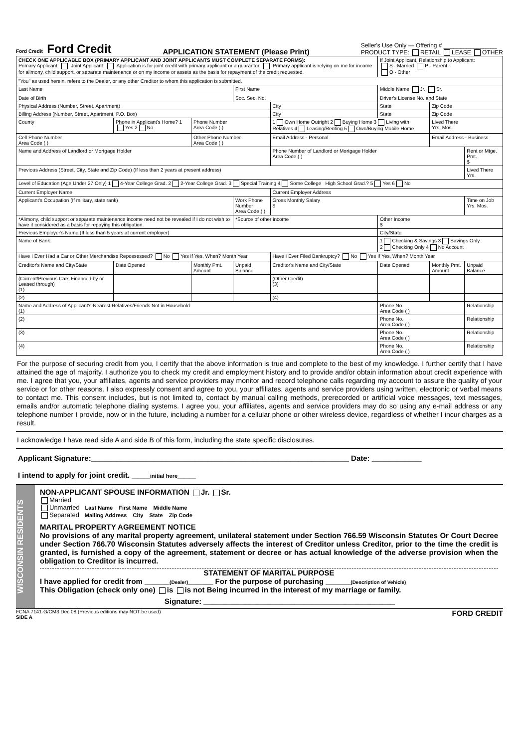Ford Credit Ford Credit
APPLICATION STATEMENT (Please Print)
Seller's Use Only — Offering # ________________
PRODUCT TYPE: RETAIL LEASE OTHER
| CHECK ONE APPLICABLE BOX (PRIMARY APPLICANT AND JOINT APPLICANTS MUST COMPLETE SEPARATE FORMS): Primary Applicant: Joint Applicant: Application is for joint credit with primary applicant or a guarantor. Primary applicant is relying on me for income for alimony, child support, or separate maintenance or on my income or assets as the basis for repayment of the credit requested. | | | | | | If Joint Applicant, Relationship to Applicant: S - Married P - Parent O - Other | | |
| "You" as used herein, refers to the Dealer, or any other Creditor to whom this application is submitted. | | | | | | | | |
| Last Name | | | First Name | | | Middle Name Jr. Sr. | | |
| Date of Birth | | | Soc. Sec. No. | | | Driver's License No. and State | | |
| Physical Address (Number, Street, Apartment) | | | | | City | State | Zip Code | |
| Billing Address (Number, Street, Apartment, P.O. Box) | | | | | City | State | Zip Code | |
| County | Phone in Applicant's Home? 1 Yes 2 No | Phone Number Area Code ( ) | | 1 Own Home Outright 2 Buying Home 3 Living with Relatives 4 Leasing/Renting 5 Own/Buying Mobile Home | | | Lived There Yrs. Mos. | |
| Cell Phone Number Area Code ( ) | | Other Phone Number Area Code ( ) | | Email Address - Personal | | | Email Address - Business | |
| Name and Address of Landlord or Mortgage Holder | | | | Phone Number of Landlord or Mortgage Holder Area Code ( ) | | | | Rent or Mtge. Pmt. $ |
| Previous Address (Street, City, State and Zip Code) (If less than 2 years at present address) | | | | | | | | Lived There Yrs. |
| Level of Education (Age Under 27 Only) 1 4-Year College Grad. 2 2-Year College Grad. 3 Special Training 4 Some College High School Grad.? 5 Yes 6 No | | | | | | | | |
| Current Employer Name | | | | Current Employer Address | | | | |
| Applicant's Occupation (If military, state rank) | | | Work Phone Number Area Code ( ) | | Gross Monthly Salary $ | | | Time on Job Yrs. Mos. |
| *Alimony, child support or separate maintenance income need not be revealed if I do not wish to have it considered as a basis for repaying this obligation. | | | *Source of other income | | | Other Income $ | | |
| Previous Employer's Name (If less than 5 years at current employer) | | | | | | City/State | | |
| Name of Bank | | | | | | 1 Checking & Savings 3 Savings Only 2 Checking Only 4 No Account | | |
| Have I Ever Had a Car or Other Merchandise Repossessed? No Yes If Yes, When? Month Year | | | | Have I Ever Filed Bankruptcy? No Yes If Yes, When? Month Year | | | | |
| Creditor's Name and City/State | Date Opened | Monthly Pmt. Amount | Unpaid Balance | Creditor's Name and City/State | | Date Opened | Monthly Pmt. Amount | Unpaid Balance |
| (Current/Previous Cars Financed by or Leased through) (1) | | | | (Other Credit) (3) | | | | |
| (2) | | | | (4) | | | | |
| Name and Address of Applicant's Nearest Relatives/Friends Not in Household (1) | | | | | | Phone No. Area Code ( ) | | Relationship |
| (2) | | | | | | Phone No. Area Code ( ) | | Relationship |
| (3) | | | | | | Phone No. Area Code ( ) | | Relationship |
| (4) | | | | | | Phone No. Area Code ( ) | | Relationship |
For the purpose of securing credit from you, I certify that the above information is true and complete to the best of my knowledge. I further certify that I have attained the age of majority. I authorize you to check my credit and employment history and to provide and/or obtain information about credit experience with me. I agree that you, your affiliates, agents and service providers may monitor and record telephone calls regarding my account to assure the quality of your service or for other reasons. I also expressly consent and agree to you, your affiliates, agents and service providers using written, electronic or verbal means to contact me. This consent includes, but is not limited to, contact by manual calling methods, prerecorded or artificial voice messages, text messages, emails and/or automatic telephone dialing systems. I agree you, your affiliates, agents and service providers may do so using any e-mail address or any telephone number I provide, now or in the future, including a number for a cellular phone or other wireless device, regardless of whether I incur charges as a result.
I acknowledge I have read side A and side B of this form, including the state specific disclosures.
Applicant Signature:______________________________________________________________ Date: ____________
I intend to apply for joint credit. ______initial here______
WISCONSIN RESIDENTS
NON-APPLICANT SPOUSE INFORMATION Jr. Sr.
Married
Unmarried Last Name First Name Middle Name
Separated Mailing Address City State Zip Code
MARITAL PROPERTY AGREEMENT NOTICE
No provisions of any marital property agreement, unilateral statement under Section 766.59 Wisconsin Statutes Or Court Decree under Section 766.70 Wisconsin Statutes adversely affects the interest of Creditor unless Creditor, prior to the time the credit is granted, is furnished a copy of the agreement, statement or decree or has actual knowledge of the adverse provision when the obligation to Creditor is incurred.
STATEMENT OF MARITAL PURPOSE
I have applied for credit from ______(Dealer)______ For the purpose of purchasing ______(Description of Vehicle)
This Obligation (check only one) is is not Being incurred in the interest of my marriage or family.
Signature: ______________________________________________
FCNA 7141-G/CM3 Dec 08 (Previous editions may NOT be used)
SIDE A
FORD CREDIT